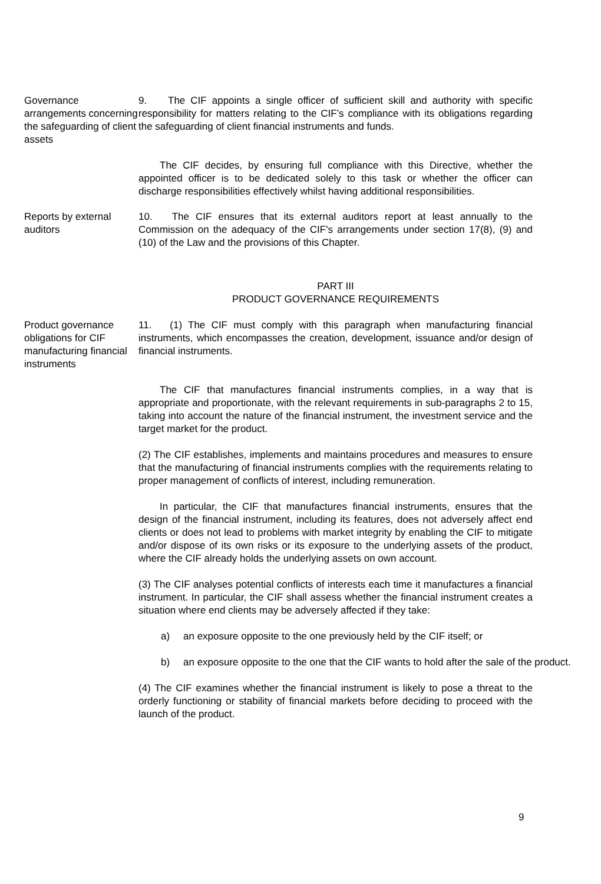Governance arrangements concerning the safeguarding of client assets
9. The CIF appoints a single officer of sufficient skill and authority with specific responsibility for matters relating to the CIF’s compliance with its obligations regarding the safeguarding of client financial instruments and funds.
The CIF decides, by ensuring full compliance with this Directive, whether the appointed officer is to be dedicated solely to this task or whether the officer can discharge responsibilities effectively whilst having additional responsibilities.
Reports by external auditors
10. The CIF ensures that its external auditors report at least annually to the Commission on the adequacy of the CIF's arrangements under section 17(8), (9) and (10) of the Law and the provisions of this Chapter.
PART III
PRODUCT GOVERNANCE REQUIREMENTS
Product governance obligations for CIF manufacturing financial instruments
11. (1) The CIF must comply with this paragraph when manufacturing financial instruments, which encompasses the creation, development, issuance and/or design of financial instruments.
The CIF that manufactures financial instruments complies, in a way that is appropriate and proportionate, with the relevant requirements in sub-paragraphs 2 to 15, taking into account the nature of the financial instrument, the investment service and the target market for the product.
(2) The CIF establishes, implements and maintains procedures and measures to ensure that the manufacturing of financial instruments complies with the requirements relating to proper management of conflicts of interest, including remuneration.
In particular, the CIF that manufactures financial instruments, ensures that the design of the financial instrument, including its features, does not adversely affect end clients or does not lead to problems with market integrity by enabling the CIF to mitigate and/or dispose of its own risks or its exposure to the underlying assets of the product, where the CIF already holds the underlying assets on own account.
(3) The CIF analyses potential conflicts of interests each time it manufactures a financial instrument. In particular, the CIF shall assess whether the financial instrument creates a situation where end clients may be adversely affected if they take:
a) an exposure opposite to the one previously held by the CIF itself; or
b) an exposure opposite to the one that the CIF wants to hold after the sale of the product.
(4) The CIF examines whether the financial instrument is likely to pose a threat to the orderly functioning or stability of financial markets before deciding to proceed with the launch of the product.
9